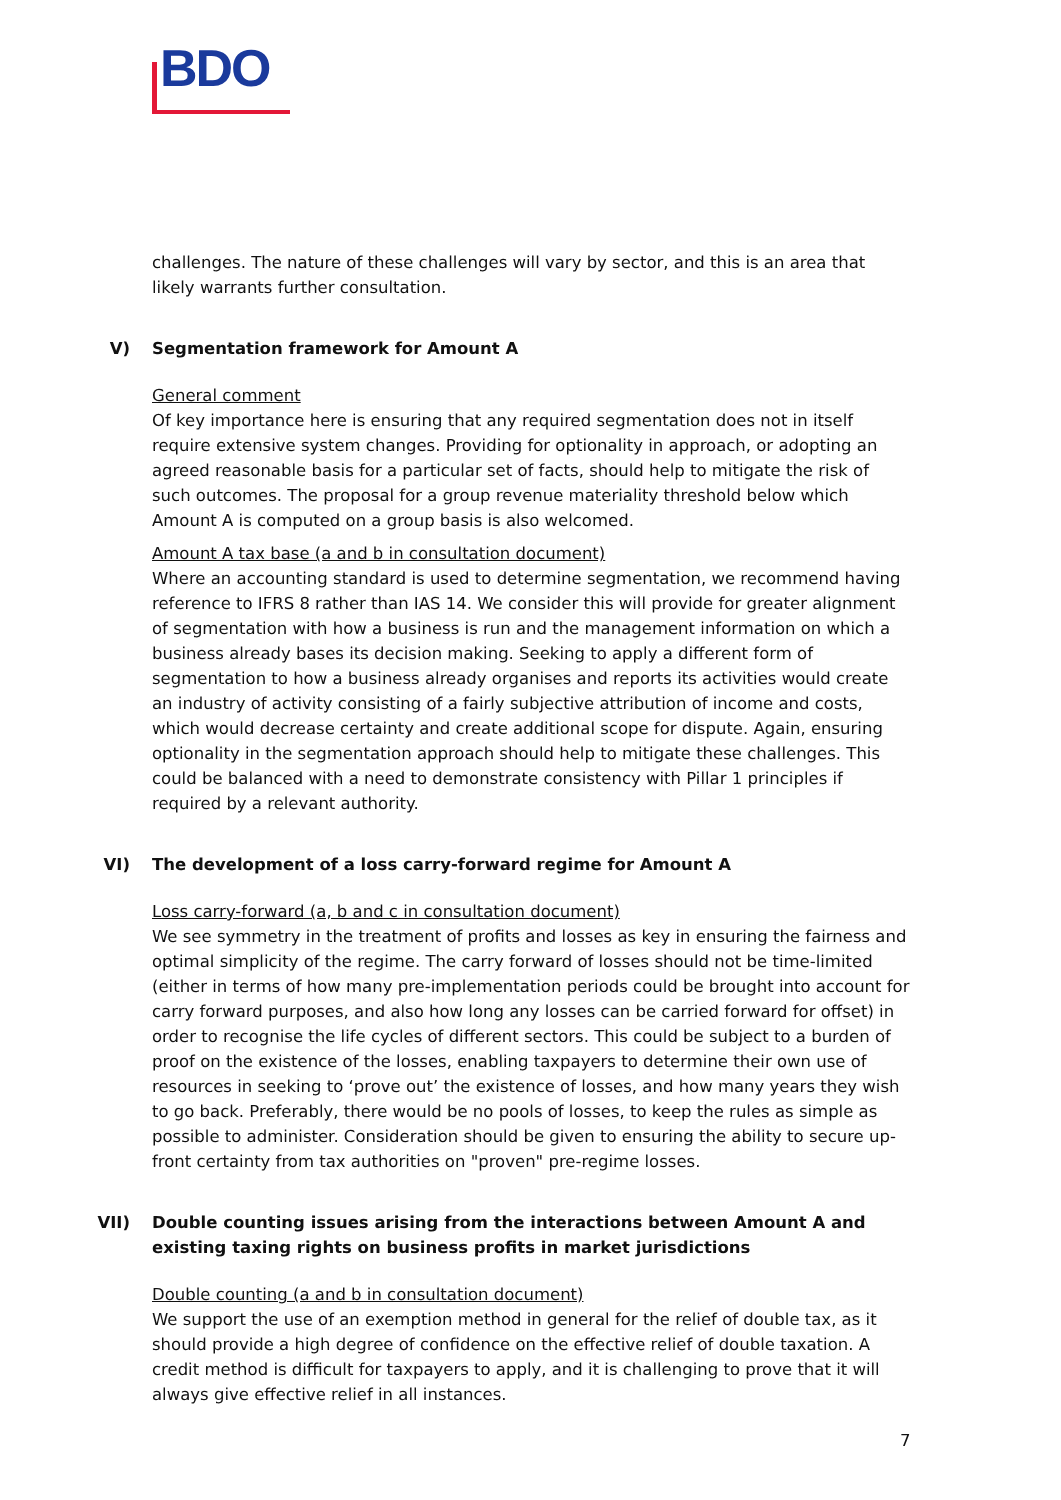BDO
challenges. The nature of these challenges will vary by sector, and this is an area that likely warrants further consultation.
V) Segmentation framework for Amount A
General comment
Of key importance here is ensuring that any required segmentation does not in itself require extensive system changes. Providing for optionality in approach, or adopting an agreed reasonable basis for a particular set of facts, should help to mitigate the risk of such outcomes. The proposal for a group revenue materiality threshold below which Amount A is computed on a group basis is also welcomed.
Amount A tax base (a and b in consultation document)
Where an accounting standard is used to determine segmentation, we recommend having reference to IFRS 8 rather than IAS 14. We consider this will provide for greater alignment of segmentation with how a business is run and the management information on which a business already bases its decision making. Seeking to apply a different form of segmentation to how a business already organises and reports its activities would create an industry of activity consisting of a fairly subjective attribution of income and costs, which would decrease certainty and create additional scope for dispute. Again, ensuring optionality in the segmentation approach should help to mitigate these challenges. This could be balanced with a need to demonstrate consistency with Pillar 1 principles if required by a relevant authority.
VI) The development of a loss carry-forward regime for Amount A
Loss carry-forward (a, b and c in consultation document)
We see symmetry in the treatment of profits and losses as key in ensuring the fairness and optimal simplicity of the regime. The carry forward of losses should not be time-limited (either in terms of how many pre-implementation periods could be brought into account for carry forward purposes, and also how long any losses can be carried forward for offset) in order to recognise the life cycles of different sectors. This could be subject to a burden of proof on the existence of the losses, enabling taxpayers to determine their own use of resources in seeking to ‘prove out’ the existence of losses, and how many years they wish to go back. Preferably, there would be no pools of losses, to keep the rules as simple as possible to administer. Consideration should be given to ensuring the ability to secure up-front certainty from tax authorities on "proven" pre-regime losses.
VII) Double counting issues arising from the interactions between Amount A and existing taxing rights on business profits in market jurisdictions
Double counting (a and b in consultation document)
We support the use of an exemption method in general for the relief of double tax, as it should provide a high degree of confidence on the effective relief of double taxation. A credit method is difficult for taxpayers to apply, and it is challenging to prove that it will always give effective relief in all instances.
7